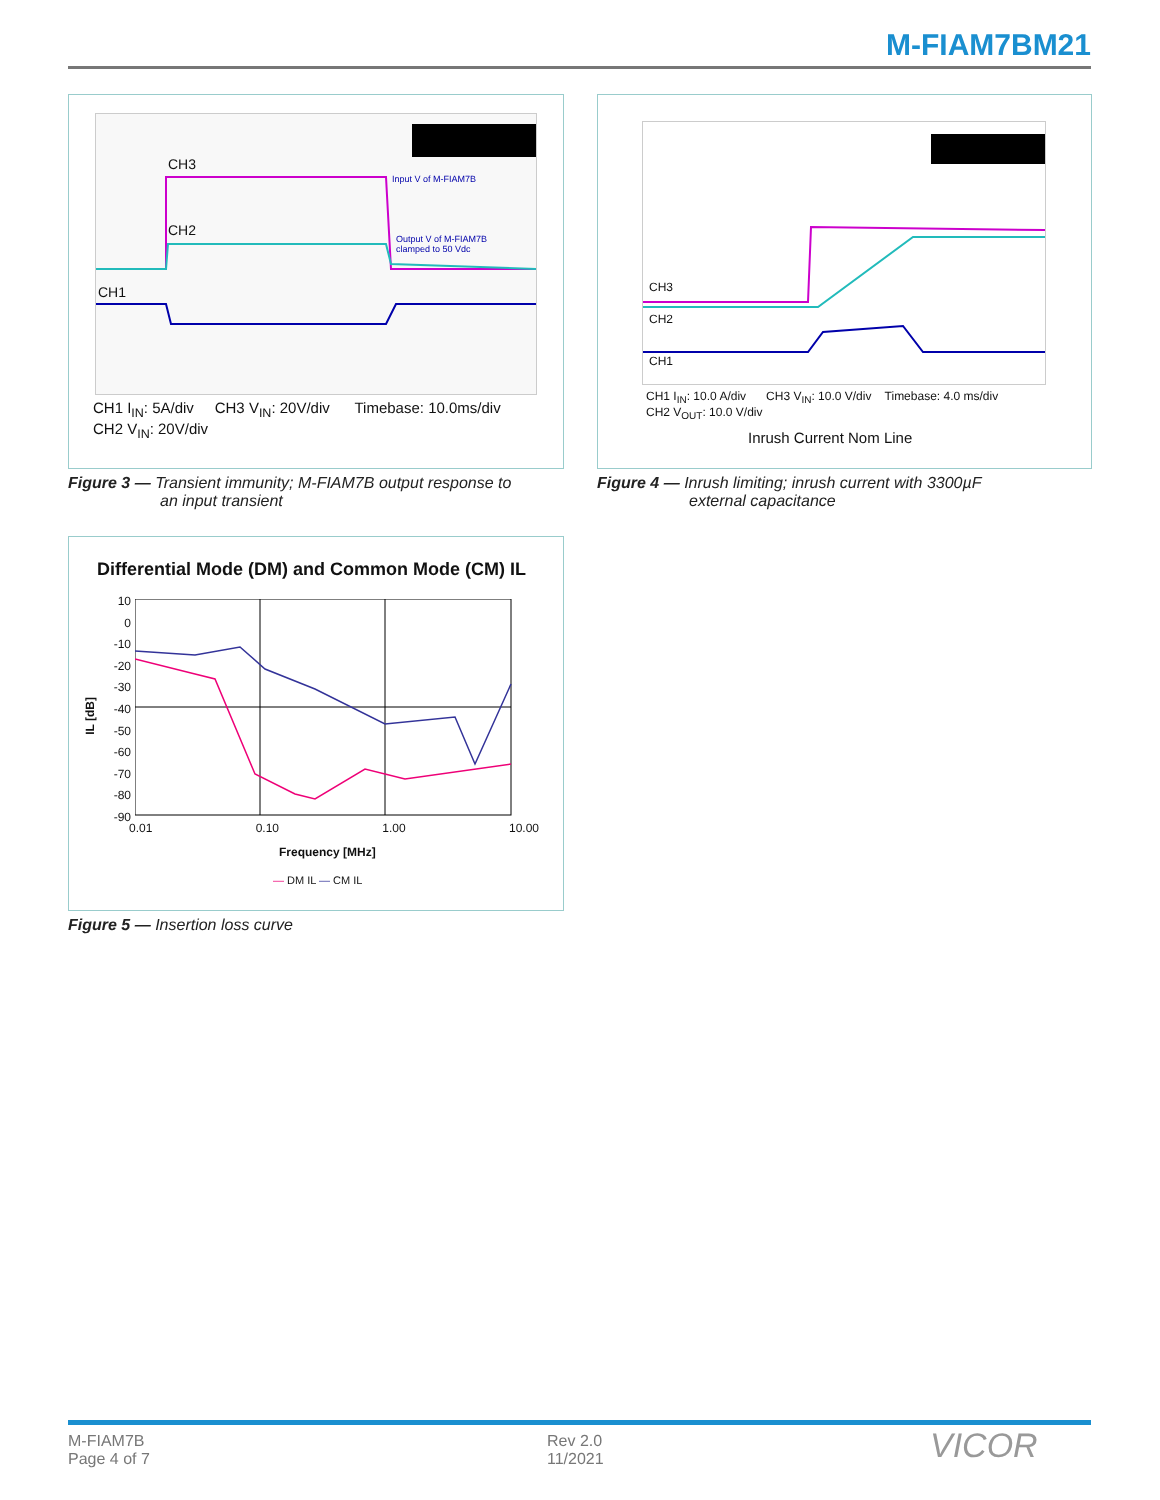M-FIAM7BM21
CH3
CH2
CH1
Input V of M-FIAM7B
Output V of M-FIAM7B
clamped to 50 Vdc
CH1 I<sub>IN</sub>: 5A/div CH3 V<sub>IN</sub>: 20V/div Timebase: 10.0ms/div
CH2 V<sub>IN</sub>: 20V/div
Figure 3 — Transient immunity; M-FIAM7B output response to
an input transient
CH3
CH2
CH1
CH1 I<sub>IN</sub>: 10.0 A/div CH3 V<sub>IN</sub>: 10.0 V/div Timebase: 4.0 ms/div
CH2 V<sub>OUT</sub>: 10.0 V/div
Inrush Current Nom Line
Figure 4 — Inrush limiting; inrush current with 3300µF
external capacitance
Differential Mode (DM) and Common Mode (CM) IL
10
0
-10
-20
-30
-40
-50
-60
-70
-80
-90
IL [dB]
0.01 0.10 1.00 10.00
Frequency [MHz]
— DM IL — CM IL
Figure 5 — Insertion loss curve
M-FIAM7B
Page 4 of 7
Rev 2.0
11/2021
VICOR